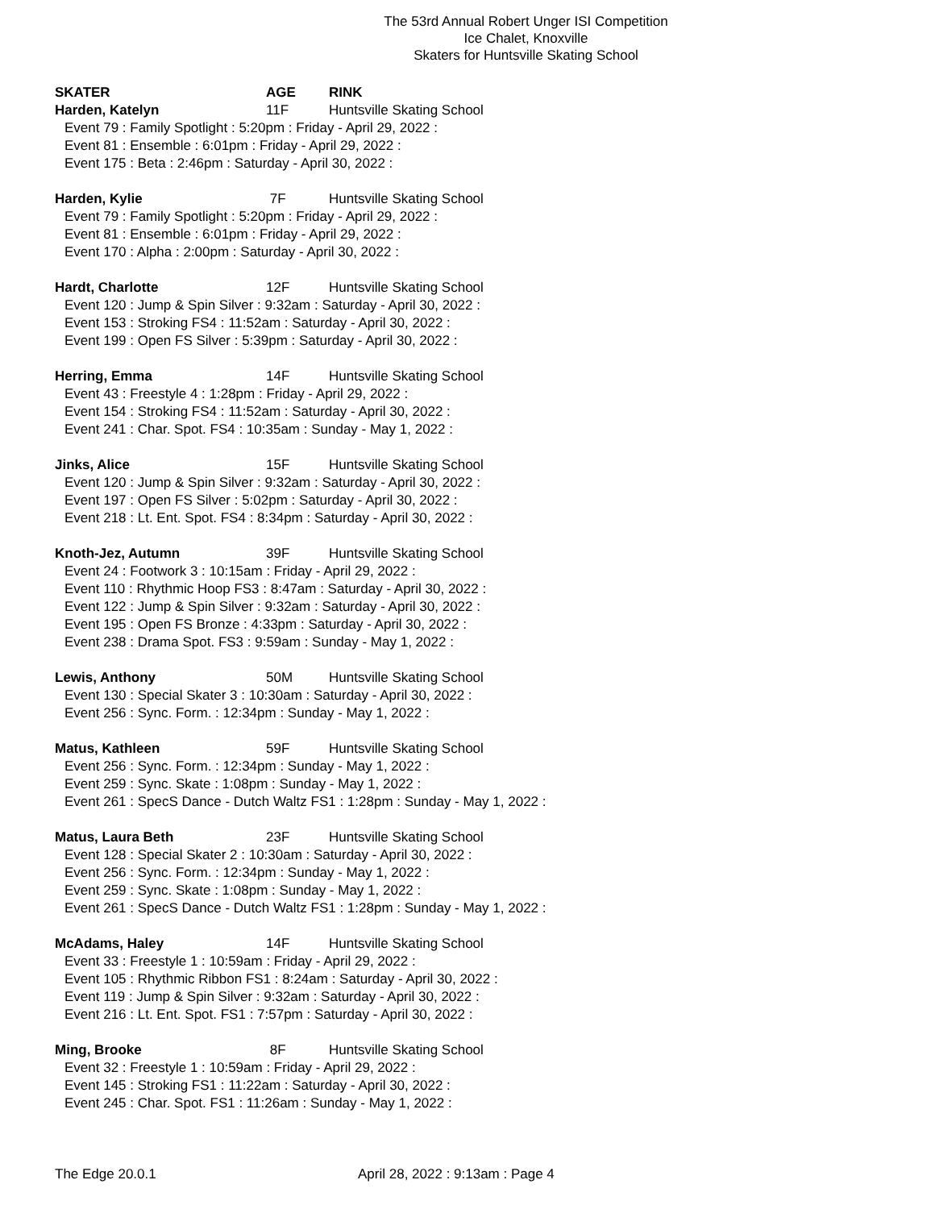The 53rd Annual Robert Unger ISI Competition
Ice Chalet, Knoxville
Skaters for Huntsville Skating School
SKATER AGE RINK
Harden, Katelyn 11F Huntsville Skating School
Event 79 : Family Spotlight : 5:20pm : Friday - April 29, 2022 :
Event 81 : Ensemble : 6:01pm : Friday - April 29, 2022 :
Event 175 : Beta : 2:46pm : Saturday - April 30, 2022 :
Harden, Kylie 7F Huntsville Skating School
Event 79 : Family Spotlight : 5:20pm : Friday - April 29, 2022 :
Event 81 : Ensemble : 6:01pm : Friday - April 29, 2022 :
Event 170 : Alpha : 2:00pm : Saturday - April 30, 2022 :
Hardt, Charlotte 12F Huntsville Skating School
Event 120 : Jump & Spin Silver : 9:32am : Saturday - April 30, 2022 :
Event 153 : Stroking FS4 : 11:52am : Saturday - April 30, 2022 :
Event 199 : Open FS Silver : 5:39pm : Saturday - April 30, 2022 :
Herring, Emma 14F Huntsville Skating School
Event 43 : Freestyle 4 : 1:28pm : Friday - April 29, 2022 :
Event 154 : Stroking FS4 : 11:52am : Saturday - April 30, 2022 :
Event 241 : Char. Spot. FS4 : 10:35am : Sunday - May 1, 2022 :
Jinks, Alice 15F Huntsville Skating School
Event 120 : Jump & Spin Silver : 9:32am : Saturday - April 30, 2022 :
Event 197 : Open FS Silver : 5:02pm : Saturday - April 30, 2022 :
Event 218 : Lt. Ent. Spot. FS4 : 8:34pm : Saturday - April 30, 2022 :
Knoth-Jez, Autumn 39F Huntsville Skating School
Event 24 : Footwork 3 : 10:15am : Friday - April 29, 2022 :
Event 110 : Rhythmic Hoop FS3 : 8:47am : Saturday - April 30, 2022 :
Event 122 : Jump & Spin Silver : 9:32am : Saturday - April 30, 2022 :
Event 195 : Open FS Bronze : 4:33pm : Saturday - April 30, 2022 :
Event 238 : Drama Spot. FS3 : 9:59am : Sunday - May 1, 2022 :
Lewis, Anthony 50M Huntsville Skating School
Event 130 : Special Skater 3 : 10:30am : Saturday - April 30, 2022 :
Event 256 : Sync. Form. : 12:34pm : Sunday - May 1, 2022 :
Matus, Kathleen 59F Huntsville Skating School
Event 256 : Sync. Form. : 12:34pm : Sunday - May 1, 2022 :
Event 259 : Sync. Skate : 1:08pm : Sunday - May 1, 2022 :
Event 261 : SpecS Dance - Dutch Waltz FS1 : 1:28pm : Sunday - May 1, 2022 :
Matus, Laura Beth 23F Huntsville Skating School
Event 128 : Special Skater 2 : 10:30am : Saturday - April 30, 2022 :
Event 256 : Sync. Form. : 12:34pm : Sunday - May 1, 2022 :
Event 259 : Sync. Skate : 1:08pm : Sunday - May 1, 2022 :
Event 261 : SpecS Dance - Dutch Waltz FS1 : 1:28pm : Sunday - May 1, 2022 :
McAdams, Haley 14F Huntsville Skating School
Event 33 : Freestyle 1 : 10:59am : Friday - April 29, 2022 :
Event 105 : Rhythmic Ribbon FS1 : 8:24am : Saturday - April 30, 2022 :
Event 119 : Jump & Spin Silver : 9:32am : Saturday - April 30, 2022 :
Event 216 : Lt. Ent. Spot. FS1 : 7:57pm : Saturday - April 30, 2022 :
Ming, Brooke 8F Huntsville Skating School
Event 32 : Freestyle 1 : 10:59am : Friday - April 29, 2022 :
Event 145 : Stroking FS1 : 11:22am : Saturday - April 30, 2022 :
Event 245 : Char. Spot. FS1 : 11:26am : Sunday - May 1, 2022 :
The Edge 20.0.1 April 28, 2022 : 9:13am : Page 4